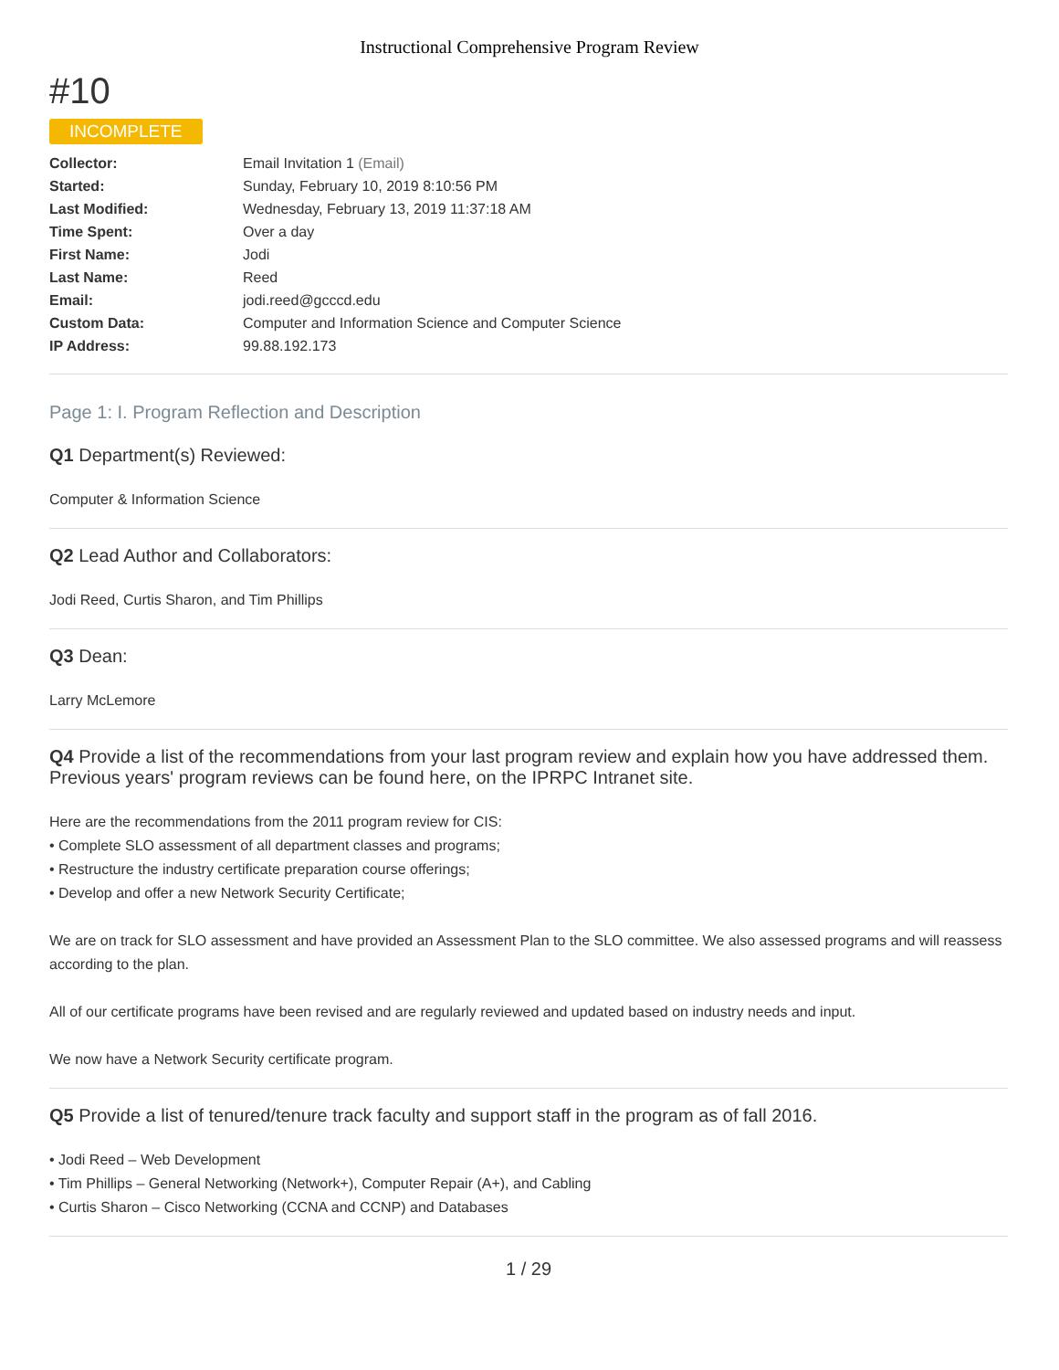Instructional Comprehensive Program Review
#10
INCOMPLETE
| Collector: | Email Invitation 1 (Email) |
| Started: | Sunday, February 10, 2019 8:10:56 PM |
| Last Modified: | Wednesday, February 13, 2019 11:37:18 AM |
| Time Spent: | Over a day |
| First Name: | Jodi |
| Last Name: | Reed |
| Email: | jodi.reed@gcccd.edu |
| Custom Data: | Computer and Information Science and Computer Science |
| IP Address: | 99.88.192.173 |
Page 1: I. Program Reflection and Description
Q1 Department(s) Reviewed:
Computer & Information Science
Q2 Lead Author and Collaborators:
Jodi Reed, Curtis Sharon, and Tim Phillips
Q3 Dean:
Larry McLemore
Q4 Provide a list of the recommendations from your last program review and explain how you have addressed them. Previous years' program reviews can be found here, on the IPRPC Intranet site.
Here are the recommendations from the 2011 program review for CIS:
• Complete SLO assessment of all department classes and programs;
• Restructure the industry certificate preparation course offerings;
• Develop and offer a new Network Security Certificate;
We are on track for SLO assessment and have provided an Assessment Plan to the SLO committee. We also assessed programs and will reassess according to the plan.
All of our certificate programs have been revised and are regularly reviewed and updated based on industry needs and input.
We now have a Network Security certificate program.
Q5 Provide a list of tenured/tenure track faculty and support staff in the program as of fall 2016.
• Jodi Reed – Web Development
• Tim Phillips – General Networking (Network+), Computer Repair (A+), and Cabling
• Curtis Sharon – Cisco Networking (CCNA and CCNP) and Databases
1 / 29